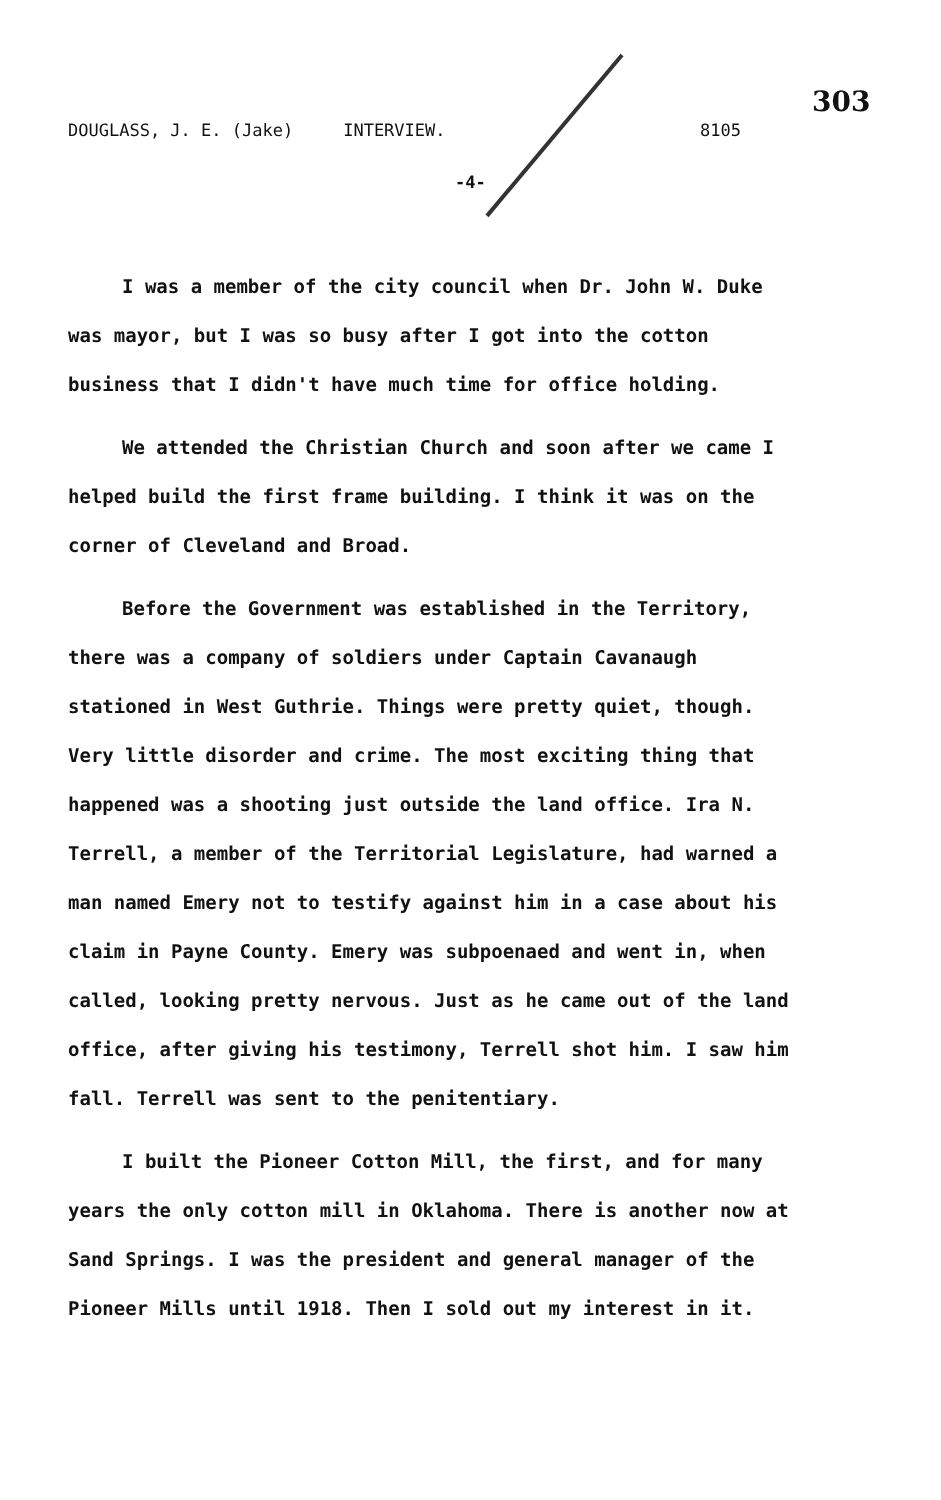DOUGLASS, J. E. (Jake) INTERVIEW.
8105
303
-4-
I was a member of the city council when Dr. John W. Duke was mayor, but I was so busy after I got into the cotton business that I didn't have much time for office holding.
We attended the Christian Church and soon after we came I helped build the first frame building. I think it was on the corner of Cleveland and Broad.
Before the Government was established in the Territory, there was a company of soldiers under Captain Cavanaugh stationed in West Guthrie. Things were pretty quiet, though. Very little disorder and crime. The most exciting thing that happened was a shooting just outside the land office. Ira N. Terrell, a member of the Territorial Legislature, had warned a man named Emery not to testify against him in a case about his claim in Payne County. Emery was subpoenaed and went in, when called, looking pretty nervous. Just as he came out of the land office, after giving his testimony, Terrell shot him. I saw him fall. Terrell was sent to the penitentiary.
I built the Pioneer Cotton Mill, the first, and for many years the only cotton mill in Oklahoma. There is another now at Sand Springs. I was the president and general manager of the Pioneer Mills until 1918. Then I sold out my interest in it.